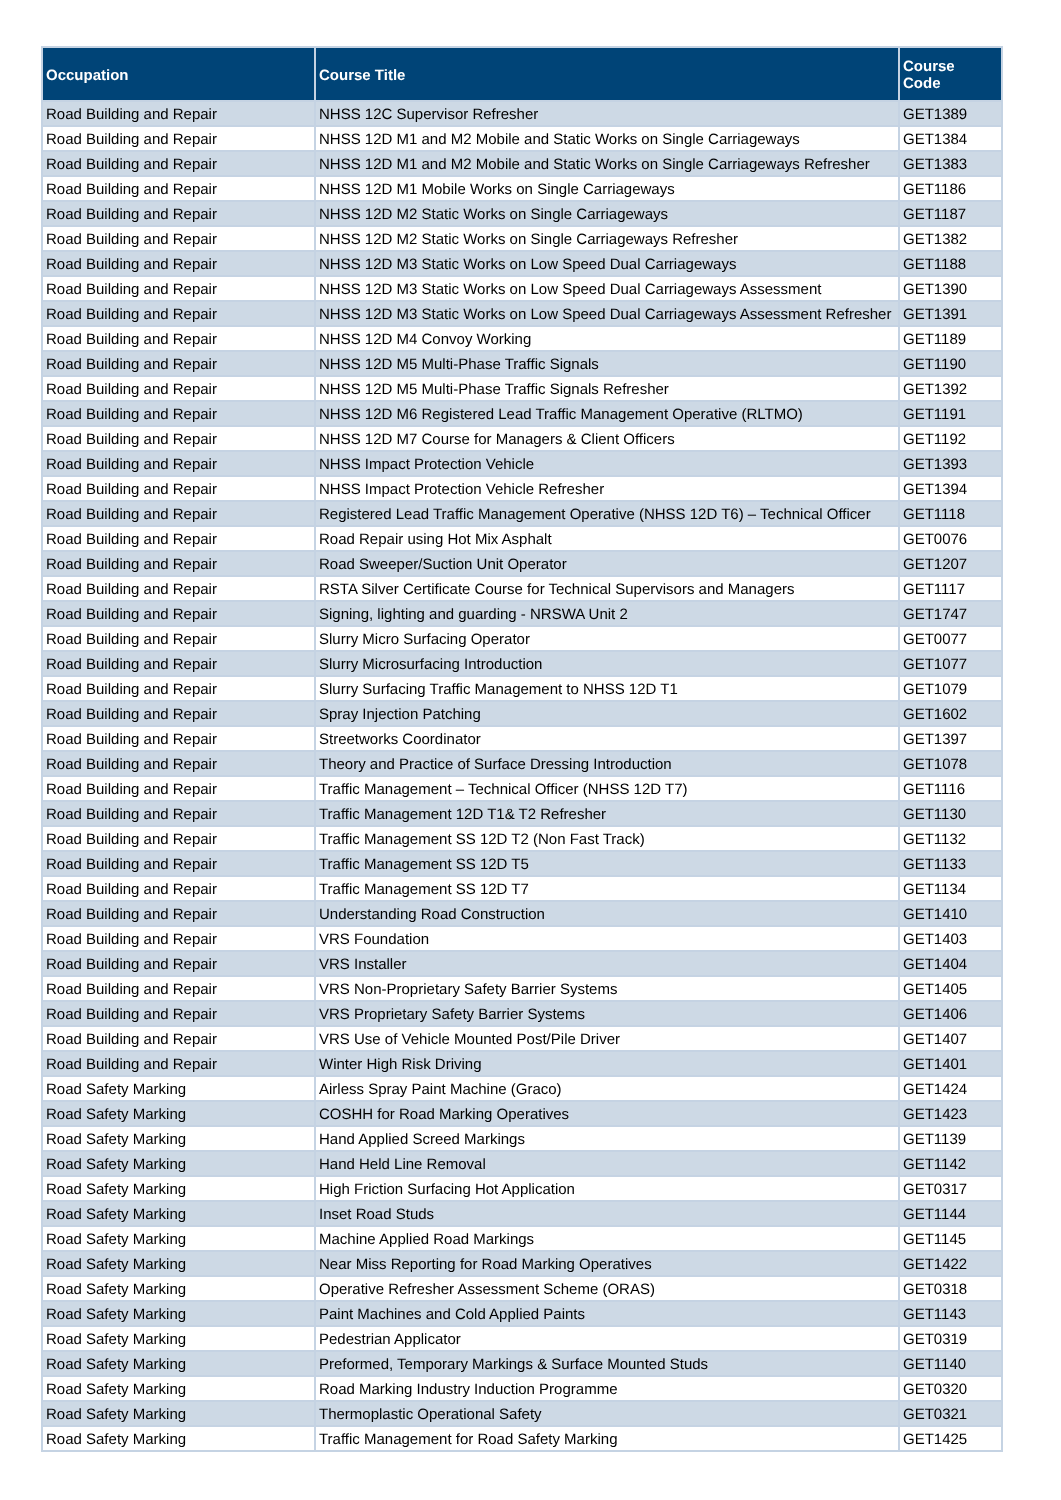| Occupation | Course Title | Course Code |
| --- | --- | --- |
| Road Building and Repair | NHSS 12C Supervisor Refresher | GET1389 |
| Road Building and Repair | NHSS 12D M1 and M2 Mobile and Static Works on Single Carriageways | GET1384 |
| Road Building and Repair | NHSS 12D M1 and M2 Mobile and Static Works on Single Carriageways Refresher | GET1383 |
| Road Building and Repair | NHSS 12D M1 Mobile Works on Single Carriageways | GET1186 |
| Road Building and Repair | NHSS 12D M2 Static Works on Single Carriageways | GET1187 |
| Road Building and Repair | NHSS 12D M2 Static Works on Single Carriageways Refresher | GET1382 |
| Road Building and Repair | NHSS 12D M3 Static Works on Low Speed Dual Carriageways | GET1188 |
| Road Building and Repair | NHSS 12D M3 Static Works on Low Speed Dual Carriageways Assessment | GET1390 |
| Road Building and Repair | NHSS 12D M3 Static Works on Low Speed Dual Carriageways Assessment Refresher | GET1391 |
| Road Building and Repair | NHSS 12D M4 Convoy Working | GET1189 |
| Road Building and Repair | NHSS 12D M5 Multi-Phase Traffic Signals | GET1190 |
| Road Building and Repair | NHSS 12D M5 Multi-Phase Traffic Signals Refresher | GET1392 |
| Road Building and Repair | NHSS 12D M6 Registered Lead Traffic Management Operative (RLTMO) | GET1191 |
| Road Building and Repair | NHSS 12D M7 Course for Managers & Client Officers | GET1192 |
| Road Building and Repair | NHSS Impact Protection Vehicle | GET1393 |
| Road Building and Repair | NHSS Impact Protection Vehicle Refresher | GET1394 |
| Road Building and Repair | Registered Lead Traffic Management Operative (NHSS 12D T6) – Technical Officer | GET1118 |
| Road Building and Repair | Road Repair using Hot Mix Asphalt | GET0076 |
| Road Building and Repair | Road Sweeper/Suction Unit Operator | GET1207 |
| Road Building and Repair | RSTA Silver Certificate Course for Technical Supervisors and Managers | GET1117 |
| Road Building and Repair | Signing, lighting and guarding - NRSWA Unit 2 | GET1747 |
| Road Building and Repair | Slurry Micro Surfacing Operator | GET0077 |
| Road Building and Repair | Slurry Microsurfacing Introduction | GET1077 |
| Road Building and Repair | Slurry Surfacing Traffic Management to NHSS 12D T1 | GET1079 |
| Road Building and Repair | Spray Injection Patching | GET1602 |
| Road Building and Repair | Streetworks Coordinator | GET1397 |
| Road Building and Repair | Theory and Practice of Surface Dressing Introduction | GET1078 |
| Road Building and Repair | Traffic Management – Technical Officer (NHSS 12D T7) | GET1116 |
| Road Building and Repair | Traffic Management 12D T1& T2 Refresher | GET1130 |
| Road Building and Repair | Traffic Management SS 12D T2 (Non Fast Track) | GET1132 |
| Road Building and Repair | Traffic Management SS 12D T5 | GET1133 |
| Road Building and Repair | Traffic Management SS 12D T7 | GET1134 |
| Road Building and Repair | Understanding Road Construction | GET1410 |
| Road Building and Repair | VRS Foundation | GET1403 |
| Road Building and Repair | VRS Installer | GET1404 |
| Road Building and Repair | VRS Non-Proprietary Safety Barrier Systems | GET1405 |
| Road Building and Repair | VRS Proprietary Safety Barrier Systems | GET1406 |
| Road Building and Repair | VRS Use of Vehicle Mounted Post/Pile Driver | GET1407 |
| Road Building and Repair | Winter High Risk Driving | GET1401 |
| Road Safety Marking | Airless Spray Paint Machine (Graco) | GET1424 |
| Road Safety Marking | COSHH for Road Marking Operatives | GET1423 |
| Road Safety Marking | Hand Applied Screed Markings | GET1139 |
| Road Safety Marking | Hand Held Line Removal | GET1142 |
| Road Safety Marking | High Friction Surfacing Hot Application | GET0317 |
| Road Safety Marking | Inset Road Studs | GET1144 |
| Road Safety Marking | Machine Applied Road Markings | GET1145 |
| Road Safety Marking | Near Miss Reporting for Road Marking Operatives | GET1422 |
| Road Safety Marking | Operative Refresher Assessment Scheme (ORAS) | GET0318 |
| Road Safety Marking | Paint Machines and Cold Applied Paints | GET1143 |
| Road Safety Marking | Pedestrian Applicator | GET0319 |
| Road Safety Marking | Preformed, Temporary Markings & Surface Mounted Studs | GET1140 |
| Road Safety Marking | Road Marking Industry Induction Programme | GET0320 |
| Road Safety Marking | Thermoplastic Operational Safety | GET0321 |
| Road Safety Marking | Traffic Management for Road Safety Marking | GET1425 |